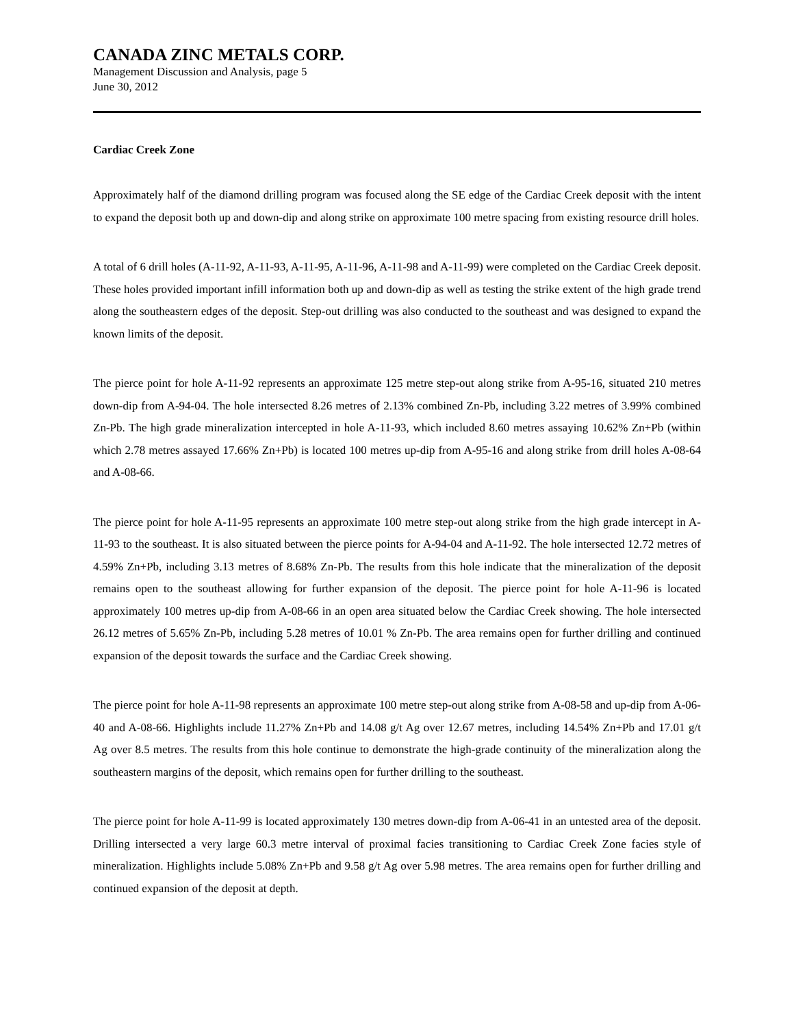CANADA ZINC METALS CORP.
Management Discussion and Analysis, page 5
June 30, 2012
Cardiac Creek Zone
Approximately half of the diamond drilling program was focused along the SE edge of the Cardiac Creek deposit with the intent to expand the deposit both up and down-dip and along strike on approximate 100 metre spacing from existing resource drill holes.
A total of 6 drill holes (A-11-92, A-11-93, A-11-95, A-11-96, A-11-98 and A-11-99) were completed on the Cardiac Creek deposit. These holes provided important infill information both up and down-dip as well as testing the strike extent of the high grade trend along the southeastern edges of the deposit. Step-out drilling was also conducted to the southeast and was designed to expand the known limits of the deposit.
The pierce point for hole A-11-92 represents an approximate 125 metre step-out along strike from A-95-16, situated 210 metres down-dip from A-94-04. The hole intersected 8.26 metres of 2.13% combined Zn-Pb, including 3.22 metres of 3.99% combined Zn-Pb. The high grade mineralization intercepted in hole A-11-93, which included 8.60 metres assaying 10.62% Zn+Pb (within which 2.78 metres assayed 17.66% Zn+Pb) is located 100 metres up-dip from A-95-16 and along strike from drill holes A-08-64 and A-08-66.
The pierce point for hole A-11-95 represents an approximate 100 metre step-out along strike from the high grade intercept in A-11-93 to the southeast. It is also situated between the pierce points for A-94-04 and A-11-92. The hole intersected 12.72 metres of 4.59% Zn+Pb, including 3.13 metres of 8.68% Zn-Pb. The results from this hole indicate that the mineralization of the deposit remains open to the southeast allowing for further expansion of the deposit. The pierce point for hole A-11-96 is located approximately 100 metres up-dip from A-08-66 in an open area situated below the Cardiac Creek showing. The hole intersected 26.12 metres of 5.65% Zn-Pb, including 5.28 metres of 10.01 % Zn-Pb. The area remains open for further drilling and continued expansion of the deposit towards the surface and the Cardiac Creek showing.
The pierce point for hole A-11-98 represents an approximate 100 metre step-out along strike from A-08-58 and up-dip from A-06-40 and A-08-66. Highlights include 11.27% Zn+Pb and 14.08 g/t Ag over 12.67 metres, including 14.54% Zn+Pb and 17.01 g/t Ag over 8.5 metres. The results from this hole continue to demonstrate the high-grade continuity of the mineralization along the southeastern margins of the deposit, which remains open for further drilling to the southeast.
The pierce point for hole A-11-99 is located approximately 130 metres down-dip from A-06-41 in an untested area of the deposit. Drilling intersected a very large 60.3 metre interval of proximal facies transitioning to Cardiac Creek Zone facies style of mineralization. Highlights include 5.08% Zn+Pb and 9.58 g/t Ag over 5.98 metres. The area remains open for further drilling and continued expansion of the deposit at depth.